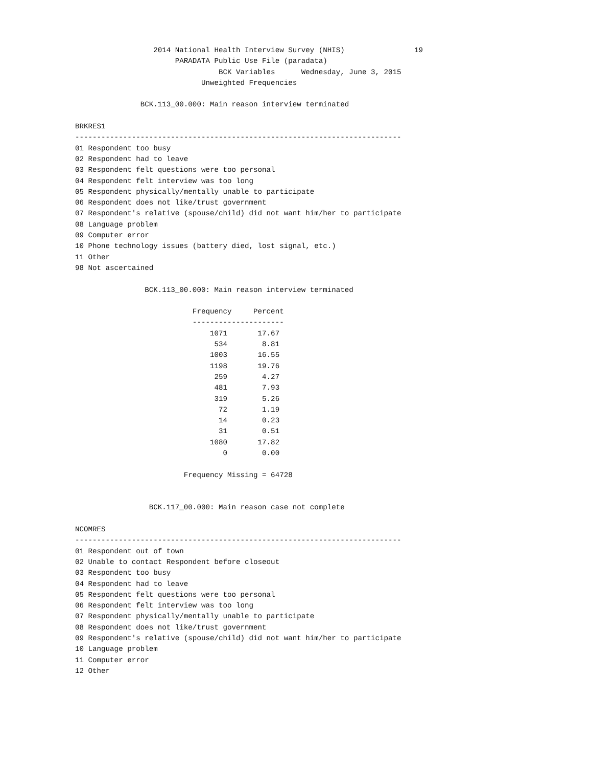2014 National Health Interview Survey (NHIS)                19
                       PARADATA Public Use File (paradata)
                                 BCK Variables      Wednesday, June 3, 2015
                             Unweighted Frequencies

               BCK.113_00.000: Main reason interview terminated

BRKRES1
---------------------------------------------------------------------------
01 Respondent too busy
02 Respondent had to leave
03 Respondent felt questions were too personal
04 Respondent felt interview was too long
05 Respondent physically/mentally unable to participate
06 Respondent does not like/trust government
07 Respondent's relative (spouse/child) did not want him/her to participate
08 Language problem
09 Computer error
10 Phone technology issues (battery died, lost signal, etc.)
11 Other
98 Not ascertained

                BCK.113_00.000: Main reason interview terminated

                           Frequency     Percent
                           ---------------------
                               1071       17.67
                                534        8.81
                               1003       16.55
                               1198       19.76
                                259        4.27
                                481        7.93
                                319        5.26
                                 72        1.19
                                 14        0.23
                                 31        0.51
                               1080       17.82
                                  0        0.00

                         Frequency Missing = 64728


                 BCK.117_00.000: Main reason case not complete

NCOMRES
---------------------------------------------------------------------------
01 Respondent out of town
02 Unable to contact Respondent before closeout
03 Respondent too busy
04 Respondent had to leave
05 Respondent felt questions were too personal
06 Respondent felt interview was too long
07 Respondent physically/mentally unable to participate
08 Respondent does not like/trust government
09 Respondent's relative (spouse/child) did not want him/her to participate
10 Language problem
11 Computer error
12 Other